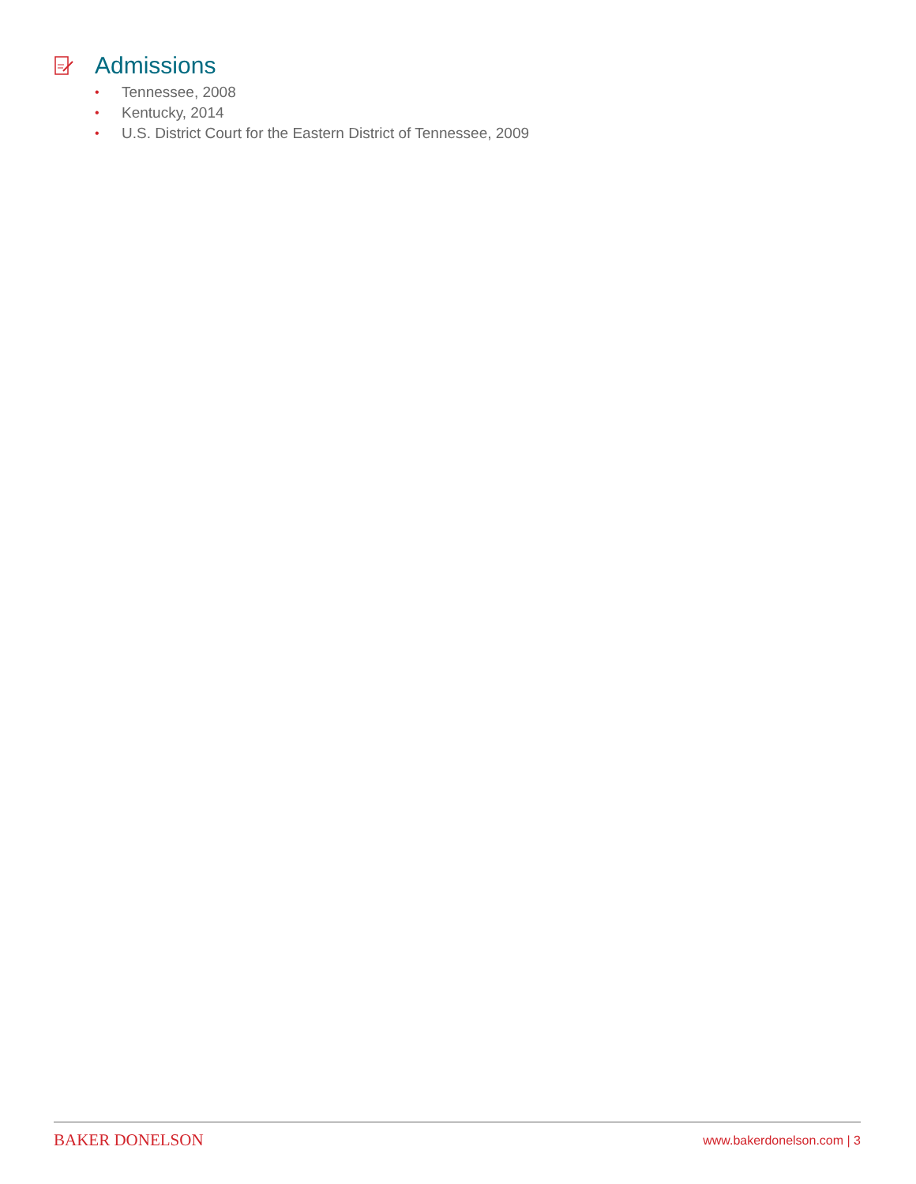Admissions
• Tennessee, 2008
• Kentucky, 2014
• U.S. District Court for the Eastern District of Tennessee, 2009
BAKER DONELSON www.bakerdonelson.com | 3